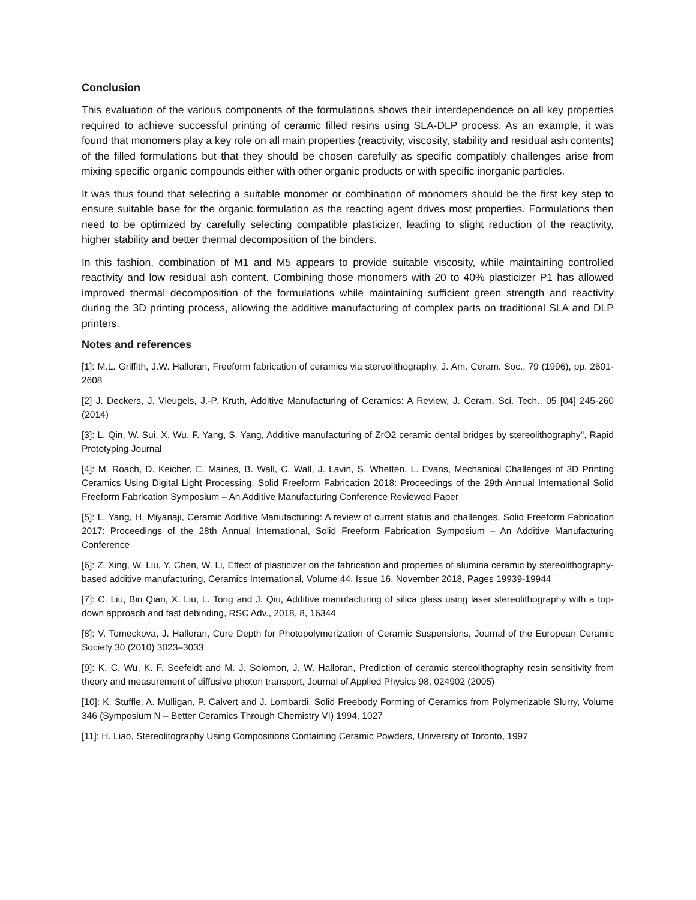Conclusion
This evaluation of the various components of the formulations shows their interdependence on all key properties required to achieve successful printing of ceramic filled resins using SLA-DLP process. As an example, it was found that monomers play a key role on all main properties (reactivity, viscosity, stability and residual ash contents) of the filled formulations but that they should be chosen carefully as specific compatibly challenges arise from mixing specific organic compounds either with other organic products or with specific inorganic particles.
It was thus found that selecting a suitable monomer or combination of monomers should be the first key step to ensure suitable base for the organic formulation as the reacting agent drives most properties. Formulations then need to be optimized by carefully selecting compatible plasticizer, leading to slight reduction of the reactivity, higher stability and better thermal decomposition of the binders.
In this fashion, combination of M1 and M5 appears to provide suitable viscosity, while maintaining controlled reactivity and low residual ash content. Combining those monomers with 20 to 40% plasticizer P1 has allowed improved thermal decomposition of the formulations while maintaining sufficient green strength and reactivity during the 3D printing process, allowing the additive manufacturing of complex parts on traditional SLA and DLP printers.
Notes and references
[1]: M.L. Griffith, J.W. Halloran, Freeform fabrication of ceramics via stereolithography, J. Am. Ceram. Soc., 79 (1996), pp. 2601-2608
[2] J. Deckers, J. Vleugels, J.-P. Kruth, Additive Manufacturing of Ceramics: A Review, J. Ceram. Sci. Tech., 05 [04] 245-260 (2014)
[3]: L. Qin, W. Sui, X. Wu, F. Yang, S. Yang, Additive manufacturing of ZrO2 ceramic dental bridges by stereolithography", Rapid Prototyping Journal
[4]: M. Roach, D. Keicher, E. Maines, B. Wall, C. Wall, J. Lavin, S. Whetten, L. Evans, Mechanical Challenges of 3D Printing Ceramics Using Digital Light Processing, Solid Freeform Fabrication 2018: Proceedings of the 29th Annual International Solid Freeform Fabrication Symposium – An Additive Manufacturing Conference Reviewed Paper
[5]: L. Yang, H. Miyanaji, Ceramic Additive Manufacturing: A review of current status and challenges, Solid Freeform Fabrication 2017: Proceedings of the 28th Annual International, Solid Freeform Fabrication Symposium – An Additive Manufacturing Conference
[6]: Z. Xing, W. Liu, Y. Chen, W. Li, Effect of plasticizer on the fabrication and properties of alumina ceramic by stereolithography-based additive manufacturing, Ceramics International, Volume 44, Issue 16, November 2018, Pages 19939-19944
[7]: C. Liu, Bin Qian, X. Liu, L. Tong and J. Qiu, Additive manufacturing of silica glass using laser stereolithography with a top-down approach and fast debinding, RSC Adv., 2018, 8, 16344
[8]: V. Tomeckova, J. Halloran, Cure Depth for Photopolymerization of Ceramic Suspensions, Journal of the European Ceramic Society 30 (2010) 3023–3033
[9]: K. C. Wu, K. F. Seefeldt and M. J. Solomon, J. W. Halloran, Prediction of ceramic stereolithography resin sensitivity from theory and measurement of diffusive photon transport, Journal of Applied Physics 98, 024902 (2005)
[10]: K. Stuffle, A. Mulligan, P. Calvert and J. Lombardi, Solid Freebody Forming of Ceramics from Polymerizable Slurry, Volume 346 (Symposium N – Better Ceramics Through Chemistry VI) 1994, 1027
[11]: H. Liao, Stereolitography Using Compositions Containing Ceramic Powders, University of Toronto, 1997